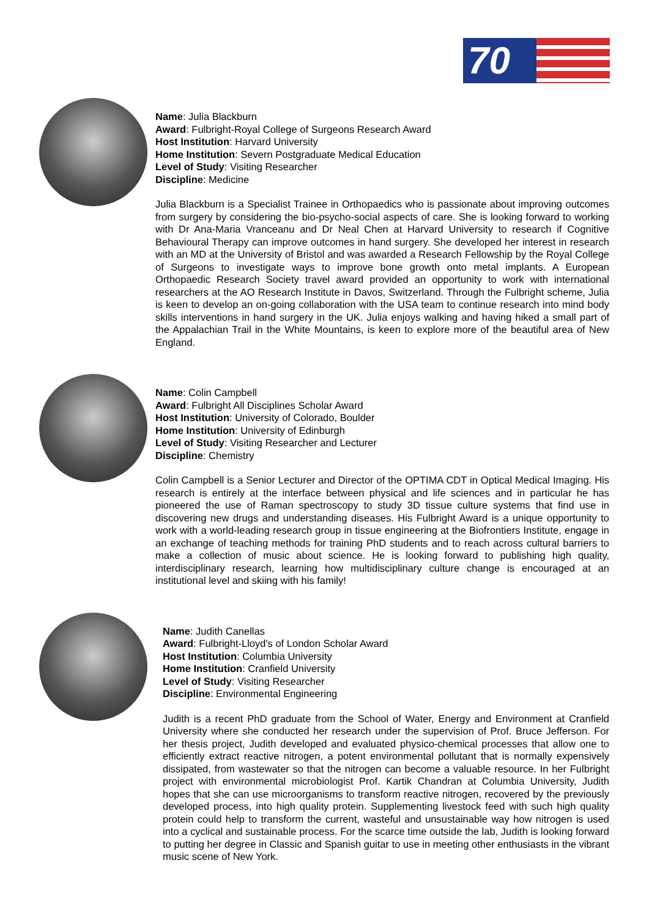70
Name: Julia Blackburn
Award: Fulbright-Royal College of Surgeons Research Award
Host Institution: Harvard University
Home Institution: Severn Postgraduate Medical Education
Level of Study: Visiting Researcher
Discipline: Medicine
Julia Blackburn is a Specialist Trainee in Orthopaedics who is passionate about improving outcomes from surgery by considering the bio-psycho-social aspects of care. She is looking forward to working with Dr Ana-Maria Vranceanu and Dr Neal Chen at Harvard University to research if Cognitive Behavioural Therapy can improve outcomes in hand surgery. She developed her interest in research with an MD at the University of Bristol and was awarded a Research Fellowship by the Royal College of Surgeons to investigate ways to improve bone growth onto metal implants. A European Orthopaedic Research Society travel award provided an opportunity to work with international researchers at the AO Research Institute in Davos, Switzerland. Through the Fulbright scheme, Julia is keen to develop an on-going collaboration with the USA team to continue research into mind body skills interventions in hand surgery in the UK. Julia enjoys walking and having hiked a small part of the Appalachian Trail in the White Mountains, is keen to explore more of the beautiful area of New England.
Name: Colin Campbell
Award: Fulbright All Disciplines Scholar Award
Host Institution: University of Colorado, Boulder
Home Institution: University of Edinburgh
Level of Study: Visiting Researcher and Lecturer
Discipline: Chemistry
Colin Campbell is a Senior Lecturer and Director of the OPTIMA CDT in Optical Medical Imaging. His research is entirely at the interface between physical and life sciences and in particular he has pioneered the use of Raman spectroscopy to study 3D tissue culture systems that find use in discovering new drugs and understanding diseases. His Fulbright Award is a unique opportunity to work with a world-leading research group in tissue engineering at the Biofrontiers Institute, engage in an exchange of teaching methods for training PhD students and to reach across cultural barriers to make a collection of music about science. He is looking forward to publishing high quality, interdisciplinary research, learning how multidisciplinary culture change is encouraged at an institutional level and skiing with his family!
Name: Judith Canellas
Award: Fulbright-Lloyd's of London Scholar Award
Host Institution: Columbia University
Home Institution: Cranfield University
Level of Study: Visiting Researcher
Discipline: Environmental Engineering
Judith is a recent PhD graduate from the School of Water, Energy and Environment at Cranfield University where she conducted her research under the supervision of Prof. Bruce Jefferson. For her thesis project, Judith developed and evaluated physico-chemical processes that allow one to efficiently extract reactive nitrogen, a potent environmental pollutant that is normally expensively dissipated, from wastewater so that the nitrogen can become a valuable resource. In her Fulbright project with environmental microbiologist Prof. Kartik Chandran at Columbia University, Judith hopes that she can use microorganisms to transform reactive nitrogen, recovered by the previously developed process, into high quality protein. Supplementing livestock feed with such high quality protein could help to transform the current, wasteful and unsustainable way how nitrogen is used into a cyclical and sustainable process. For the scarce time outside the lab, Judith is looking forward to putting her degree in Classic and Spanish guitar to use in meeting other enthusiasts in the vibrant music scene of New York.